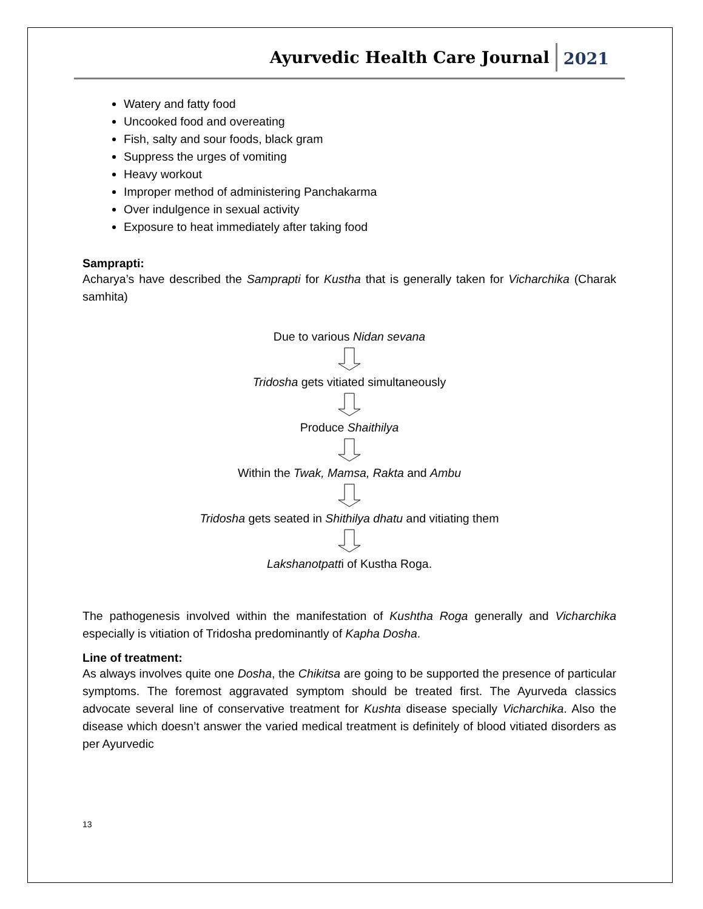Ayurvedic Health Care Journal 2021
Watery and fatty food
Uncooked food and overeating
Fish, salty and sour foods, black gram
Suppress the urges of vomiting
Heavy workout
Improper method of administering Panchakarma
Over indulgence in sexual activity
Exposure to heat immediately after taking food
Samprapti:
Acharya’s have described the Samprapti for Kustha that is generally taken for Vicharchika (Charak samhita)
Due to various Nidan sevana
Tridosha gets vitiated simultaneously
Produce Shaithilya
Within the Twak, Mamsa, Rakta and Ambu
Tridosha gets seated in Shithilya dhatu and vitiating them
Lakshanotpatti of Kustha Roga.
The pathogenesis involved within the manifestation of Kushtha Roga generally and Vicharchika especially is vitiation of Tridosha predominantly of Kapha Dosha.
Line of treatment:
As always involves quite one Dosha, the Chikitsa are going to be supported the presence of particular symptoms. The foremost aggravated symptom should be treated first. The Ayurveda classics advocate several line of conservative treatment for Kushta disease specially Vicharchika. Also the disease which doesn’t answer the varied medical treatment is definitely of blood vitiated disorders as per Ayurvedic
13